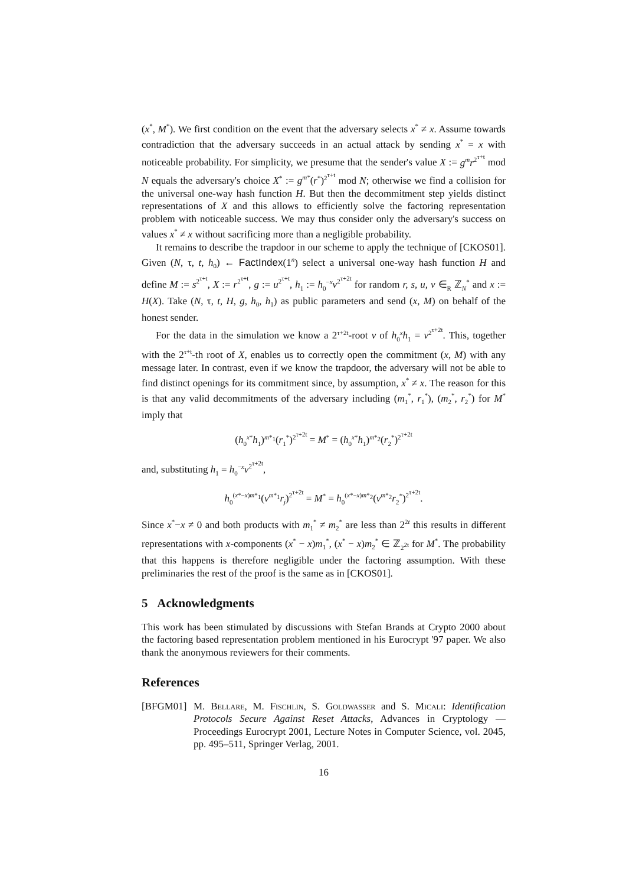(x<sup>*</sup>, M<sup>*</sup>). We first condition on the event that the adversary selects x<sup>*</sup> ≠ x. Assume towards contradiction that the adversary succeeds in an actual attack by sending x<sup>*</sup> = x with noticeable probability. For simplicity, we presume that the sender's value X := g<sup>m</sup>r<sup>2<sup>τ+t</sup></sup> mod N equals the adversary's choice X<sup>*</sup> := g<sup>m*</sup>(r<sup>*</sup>)<sup>2<sup>τ+t</sup></sup> mod N; otherwise we find a collision for the universal one-way hash function H. But then the decommitment step yields distinct representations of X and this allows to efficiently solve the factoring representation problem with noticeable success. We may thus consider only the adversary's success on values x<sup>*</sup> ≠ x without sacrificing more than a negligible probability.
It remains to describe the trapdoor in our scheme to apply the technique of [CKOS01]. Given (N, τ, t, h<sub>0</sub>) ← FactIndex(1<sup>n</sup>) select a universal one-way hash function H and define M := s<sup>2<sup>τ+t</sup></sup>, X := r<sup>2<sup>τ+t</sup></sup>, g := u<sup>2<sup>τ+t</sup></sup>, h<sub>1</sub> := h<sub>0</sub><sup>−x</sup>v<sup>2<sup>τ+2t</sup></sup> for random r, s, u, v ∈<sub>R</sub> ℤ<sub>N</sub><sup>*</sup> and x := H(X). Take (N, τ, t, H, g, h<sub>0</sub>, h<sub>1</sub>) as public parameters and send (x, M) on behalf of the honest sender.
For the data in the simulation we know a 2<sup>τ+2t</sup>-root v of h<sub>0</sub><sup>x</sup>h<sub>1</sub> = v<sup>2<sup>τ+2t</sup></sup>. This, together with the 2<sup>τ+t</sup>-th root of X, enables us to correctly open the commitment (x, M) with any message later. In contrast, even if we know the trapdoor, the adversary will not be able to find distinct openings for its commitment since, by assumption, x<sup>*</sup> ≠ x. The reason for this is that any valid decommitments of the adversary including (m<sub>1</sub><sup>*</sup>, r<sub>1</sub><sup>*</sup>), (m<sub>2</sub><sup>*</sup>, r<sub>2</sub><sup>*</sup>) for M<sup>*</sup> imply that
(h<sub>0</sub><sup>x*</sup>h<sub>1</sub>)<sup>m*<sub>1</sub></sup>(r<sub>1</sub><sup>*</sup>)<sup>2<sup>τ+2t</sup></sup> = M<sup>*</sup> = (h<sub>0</sub><sup>x*</sup>h<sub>1</sub>)<sup>m*<sub>2</sub></sup>(r<sub>2</sub><sup>*</sup>)<sup>2<sup>τ+2t</sup></sup>
and, substituting h<sub>1</sub> = h<sub>0</sub><sup>−x</sup>v<sup>2<sup>τ+2t</sup></sup>,
h<sub>0</sub><sup>(x*−x)m*<sub>1</sub></sup>(v<sup>m*<sub>1</sub></sup>r<sub>j</sub>)<sup>2<sup>τ+2t</sup></sup> = M<sup>*</sup> = h<sub>0</sub><sup>(x*−x)m*<sub>2</sub></sup>(v<sup>m*<sub>2</sub></sup>r<sub>2</sub><sup>*</sup>)<sup>2<sup>τ+2t</sup></sup>.
Since x<sup>*</sup>−x ≠ 0 and both products with m<sub>1</sub><sup>*</sup> ≠ m<sub>2</sub><sup>*</sup> are less than 2<sup>2t</sup> this results in different representations with x-components (x<sup>*</sup> − x)m<sub>1</sub><sup>*</sup>, (x<sup>*</sup> − x)m<sub>2</sub><sup>*</sup> ∈ ℤ<sub>2<sup>2t</sup></sub> for M<sup>*</sup>. The probability that this happens is therefore negligible under the factoring assumption. With these preliminaries the rest of the proof is the same as in [CKOS01].
5 Acknowledgments
This work has been stimulated by discussions with Stefan Brands at Crypto 2000 about the factoring based representation problem mentioned in his Eurocrypt '97 paper. We also thank the anonymous reviewers for their comments.
References
[BFGM01] M. Bellare, M. Fischlin, S. Goldwasser and S. Micali: Identification Protocols Secure Against Reset Attacks, Advances in Cryptology — Proceedings Eurocrypt 2001, Lecture Notes in Computer Science, vol. 2045, pp. 495–511, Springer Verlag, 2001.
16